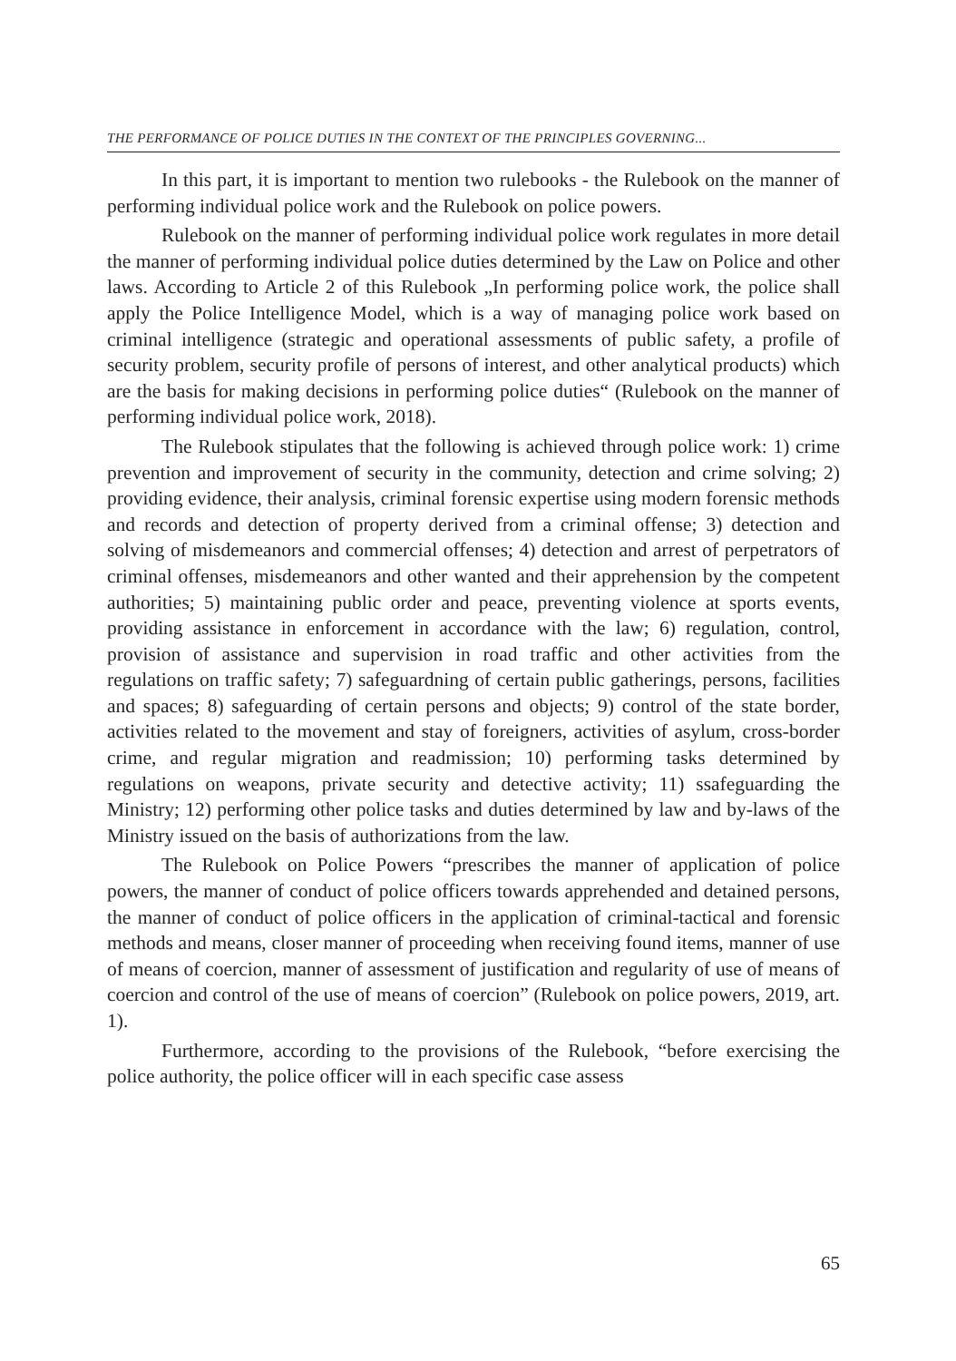THE PERFORMANCE OF POLICE DUTIES IN THE CONTEXT OF THE PRINCIPLES GOVERNING...
In this part, it is important to mention two rulebooks - the Rulebook on the manner of performing individual police work and the Rulebook on police powers.
Rulebook on the manner of performing individual police work regulates in more detail the manner of performing individual police duties determined by the Law on Police and other laws. According to Article 2 of this Rulebook „In performing police work, the police shall apply the Police Intelligence Model, which is a way of managing police work based on criminal intelligence (strategic and operational assessments of public safety, a profile of security problem, security profile of persons of interest, and other analytical products) which are the basis for making decisions in performing police duties“ (Rulebook on the manner of performing individual police work, 2018).
The Rulebook stipulates that the following is achieved through police work: 1) crime prevention and improvement of security in the community, detection and crime solving; 2) providing evidence, their analysis, criminal forensic expertise using modern forensic methods and records and detection of property derived from a criminal offense; 3) detection and solving of misdemeanors and commercial offenses; 4) detection and arrest of perpetrators of criminal offenses, misdemeanors and other wanted and their apprehension by the competent authorities; 5) maintaining public order and peace, preventing violence at sports events, providing assistance in enforcement in accordance with the law; 6) regulation, control, provision of assistance and supervision in road traffic and other activities from the regulations on traffic safety; 7) safeguardning of certain public gatherings, persons, facilities and spaces; 8) safeguarding of certain persons and objects; 9) control of the state border, activities related to the movement and stay of foreigners, activities of asylum, cross-border crime, and regular migration and readmission; 10) performing tasks determined by regulations on weapons, private security and detective activity; 11) ssafeguarding the Ministry; 12) performing other police tasks and duties determined by law and by-laws of the Ministry issued on the basis of authorizations from the law.
The Rulebook on Police Powers “prescribes the manner of application of police powers, the manner of conduct of police officers towards apprehended and detained persons, the manner of conduct of police officers in the application of criminal-tactical and forensic methods and means, closer manner of proceeding when receiving found items, manner of use of means of coercion, manner of assessment of justification and regularity of use of means of coercion and control of the use of means of coercion” (Rulebook on police powers, 2019, art. 1).
Furthermore, according to the provisions of the Rulebook, “before exercising the police authority, the police officer will in each specific case assess
65